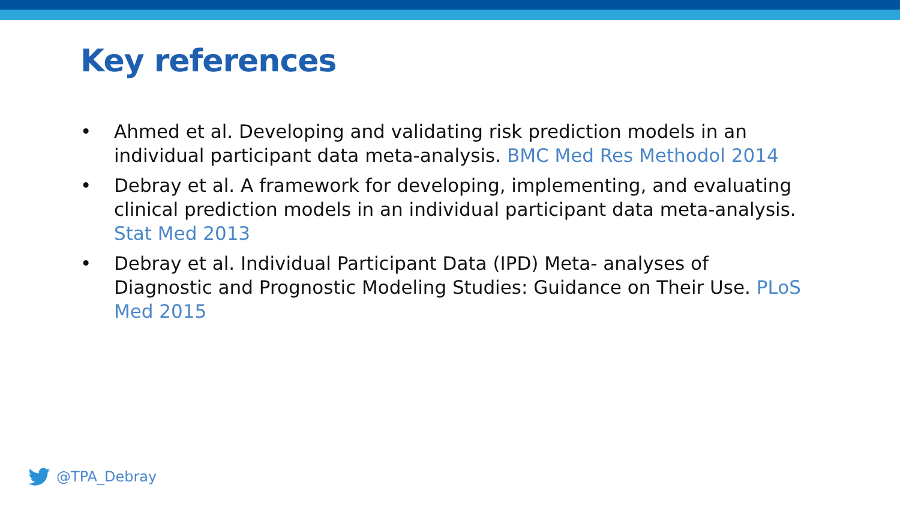Key references
• Ahmed et al. Developing and validating risk prediction models in an individual participant data meta-analysis. BMC Med Res Methodol 2014
• Debray et al. A framework for developing, implementing, and evaluating clinical prediction models in an individual participant data meta-analysis. Stat Med 2013
• Debray et al. Individual Participant Data (IPD) Meta- analyses of Diagnostic and Prognostic Modeling Studies: Guidance on Their Use. PLoS Med 2015
@TPA_Debray